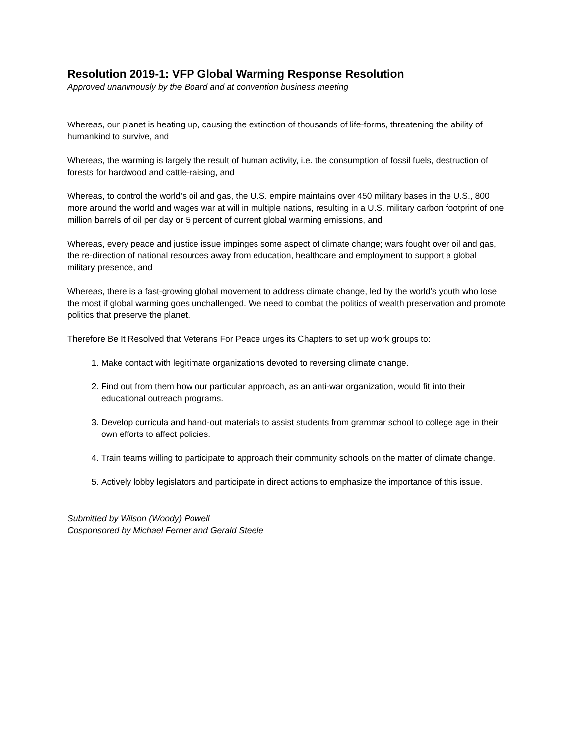Resolution 2019-1: VFP Global Warming Response Resolution
Approved unanimously by the Board and at convention business meeting
Whereas, our planet is heating up, causing the extinction of thousands of life-forms, threatening the ability of humankind to survive, and
Whereas, the warming is largely the result of human activity, i.e. the consumption of fossil fuels, destruction of forests for hardwood and cattle-raising, and
Whereas, to control the world’s oil and gas, the U.S. empire maintains over 450 military bases in the U.S., 800 more around the world and wages war at will in multiple nations, resulting in a U.S. military carbon footprint of one million barrels of oil per day or 5 percent of current global warming emissions, and
Whereas, every peace and justice issue impinges some aspect of climate change; wars fought over oil and gas, the re-direction of national resources away from education, healthcare and employment to support a global military presence, and
Whereas, there is a fast-growing global movement to address climate change, led by the world's youth who lose the most if global warming goes unchallenged. We need to combat the politics of wealth preservation and promote politics that preserve the planet.
Therefore Be It Resolved that Veterans For Peace urges its Chapters to set up work groups to:
1. Make contact with legitimate organizations devoted to reversing climate change.
2. Find out from them how our particular approach, as an anti-war organization, would fit into their educational outreach programs.
3. Develop curricula and hand-out materials to assist students from grammar school to college age in their own efforts to affect policies.
4. Train teams willing to participate to approach their community schools on the matter of climate change.
5. Actively lobby legislators and participate in direct actions to emphasize the importance of this issue.
Submitted by Wilson (Woody) Powell
Cosponsored by Michael Ferner and Gerald Steele